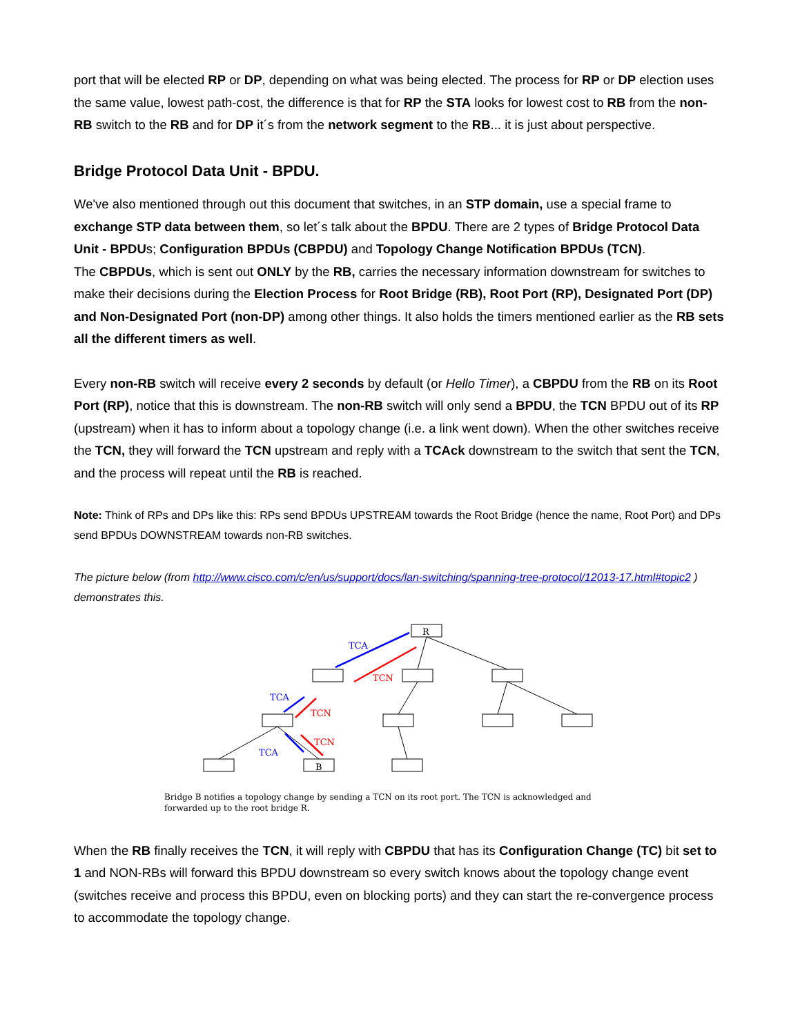port that will be elected RP or DP, depending on what was being elected. The process for RP or DP election uses the same value, lowest path-cost, the difference is that for RP the STA looks for lowest cost to RB from the non-RB switch to the RB and for DP it´s from the network segment to the RB... it is just about perspective.
Bridge Protocol Data Unit - BPDU.
We've also mentioned through out this document that switches, in an STP domain, use a special frame to exchange STP data between them, so let´s talk about the BPDU. There are 2 types of Bridge Protocol Data Unit - BPDUs; Configuration BPDUs (CBPDU) and Topology Change Notification BPDUs (TCN).
The CBPDUs, which is sent out ONLY by the RB, carries the necessary information downstream for switches to make their decisions during the Election Process for Root Bridge (RB), Root Port (RP), Designated Port (DP) and Non-Designated Port (non-DP) among other things. It also holds the timers mentioned earlier as the RB sets all the different timers as well.
Every non-RB switch will receive every 2 seconds by default (or Hello Timer), a CBPDU from the RB on its Root Port (RP), notice that this is downstream. The non-RB switch will only send a BPDU, the TCN BPDU out of its RP (upstream) when it has to inform about a topology change (i.e. a link went down). When the other switches receive the TCN, they will forward the TCN upstream and reply with a TCAck downstream to the switch that sent the TCN, and the process will repeat until the RB is reached.
Note: Think of RPs and DPs like this: RPs send BPDUs UPSTREAM towards the Root Bridge (hence the name, Root Port) and DPs send BPDUs DOWNSTREAM towards non-RB switches.
The picture below (from http://www.cisco.com/c/en/us/support/docs/lan-switching/spanning-tree-protocol/12013-17.html#topic2 ) demonstrates this.
TCA
TCN
TCA
TCN
TCA
TCN
R
B
Bridge B notifies a topology change by sending a TCN on its root port. The TCN is acknowledged and forwarded up to the root bridge R.
When the RB finally receives the TCN, it will reply with CBPDU that has its Configuration Change (TC) bit set to 1 and NON-RBs will forward this BPDU downstream so every switch knows about the topology change event (switches receive and process this BPDU, even on blocking ports) and they can start the re-convergence process to accommodate the topology change.